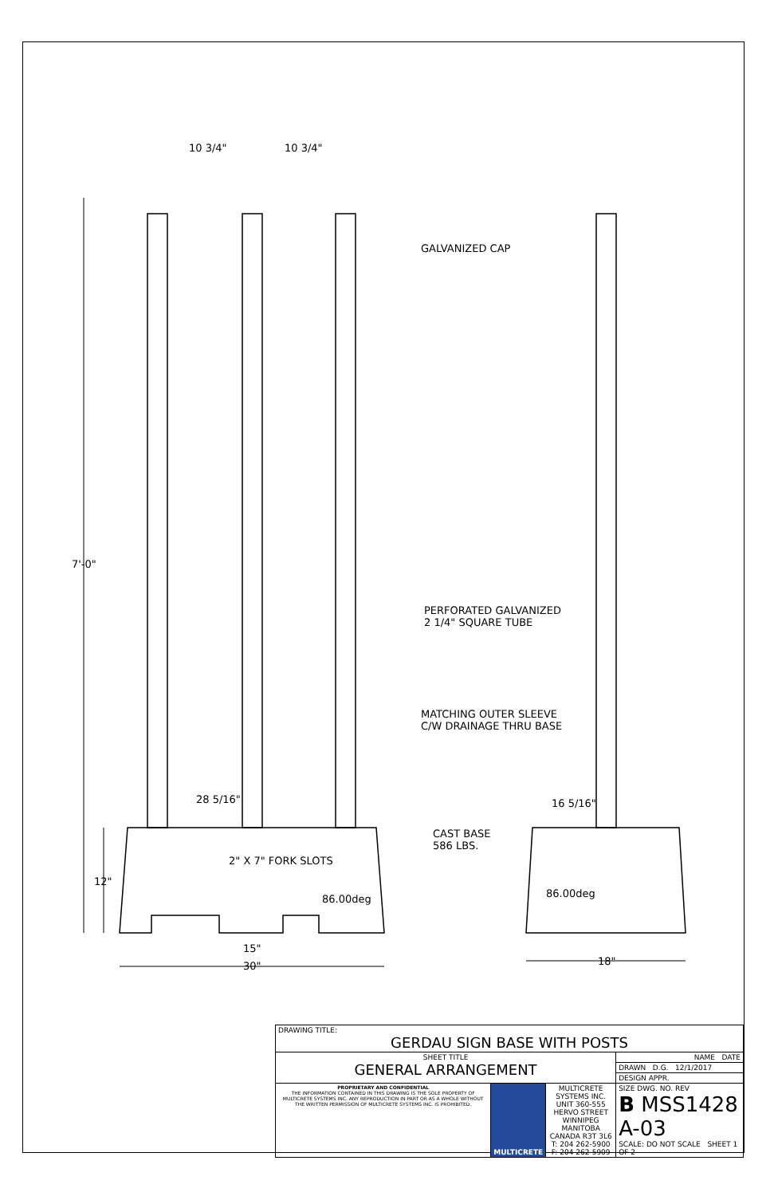10 3/4" 10 3/4"
GALVANIZED CAP
7'-0"
PERFORATED GALVANIZED
2 1/4" SQUARE TUBE
MATCHING OUTER SLEEVE
C/W DRAINAGE THRU BASE
28 5/16" 16 5/16"
CAST BASE
586 LBS.
2" X 7" FORK SLOTS
12"
86.00deg 86.00deg
15"
30" 18"
| DRAWING TITLE: GERDAU SIGN BASE WITH POSTS | | | |
| SHEET TITLE GENERAL ARRANGEMENT | | | NAME DATE |
| | | | DRAWN D.G. 12/1/2017 |
| | | | DESIGN APPR. |
| PROPRIETARY AND CONFIDENTIAL THE INFORMATION CONTAINED IN THIS DRAWING IS THE SOLE PROPERTY OF MULTICRETE SYSTEMS INC. ANY REPRODUCTION IN PART OR AS A WHOLE WITHOUT THE WRITTEN PERMISSION OF MULTICRETE SYSTEMS INC. IS PROHIBITED. | MULTICRETE | MULTICRETE SYSTEMS INC. UNIT 360-555 HERVO STREET WINNIPEG MANITOBA CANADA R3T 3L6 T: 204 262-5900 F: 204 262-5909 | SIZE DWG. NO. REV B MSS1428 A-03 SCALE: DO NOT SCALE SHEET 1 OF 2 |